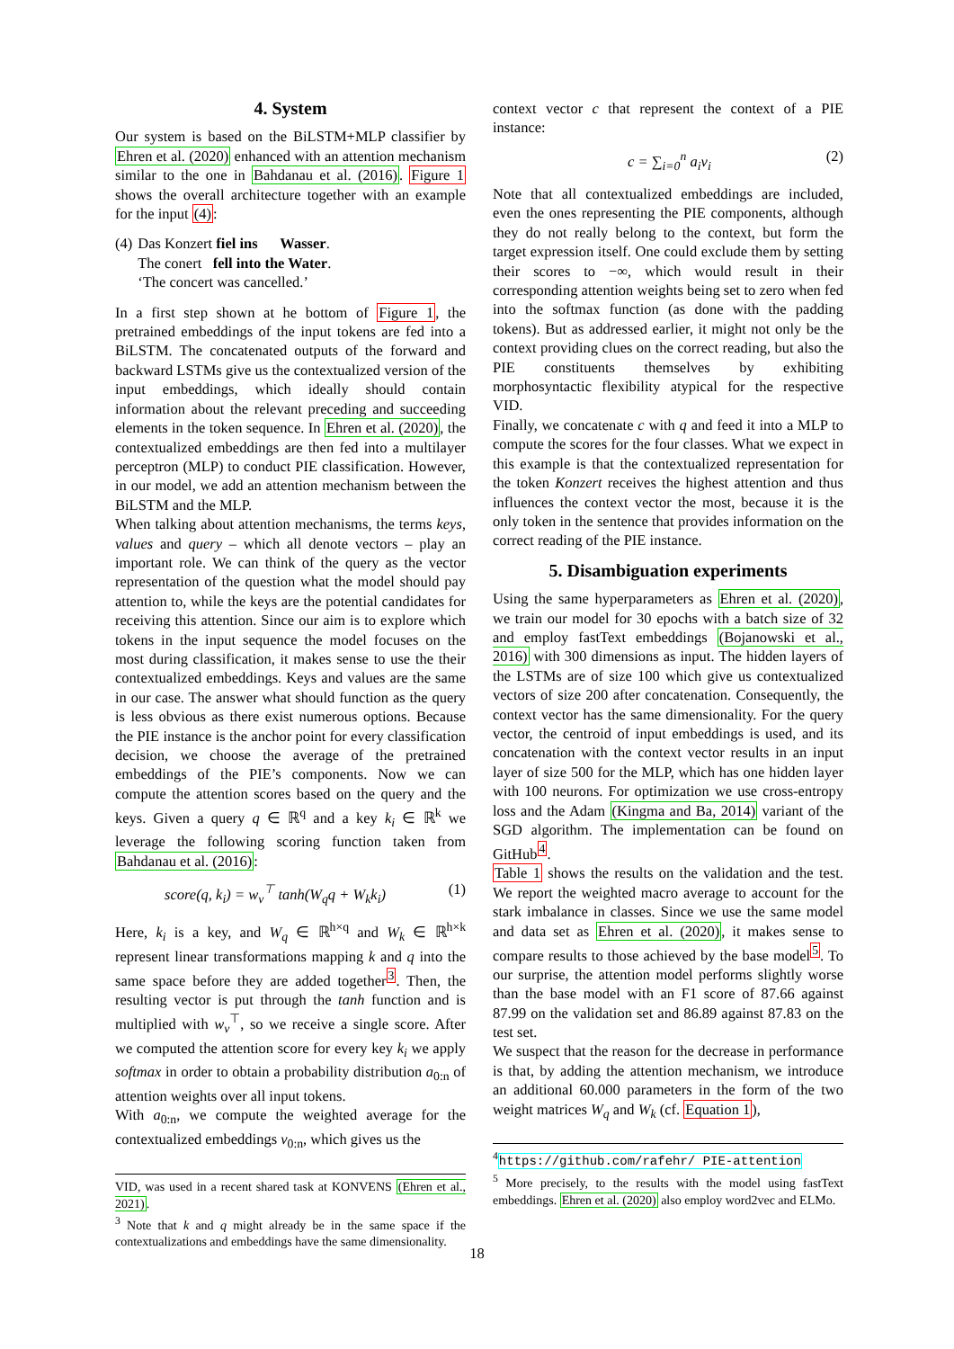4. System
Our system is based on the BiLSTM+MLP classifier by Ehren et al. (2020) enhanced with an attention mechanism similar to the one in Bahdanau et al. (2016). Figure 1 shows the overall architecture together with an example for the input (4):
| (4) | Das Konzert fiel ins Wasser . The conert fell into the Water . ‘The concert was cancelled.’ |
In a first step shown at he bottom of Figure 1, the pretrained embeddings of the input tokens are fed into a BiLSTM. The concatenated outputs of the forward and backward LSTMs give us the contextualized version of the input embeddings, which ideally should contain information about the relevant preceding and succeeding elements in the token sequence. In Ehren et al. (2020), the contextualized embeddings are then fed into a multilayer perceptron (MLP) to conduct PIE classification. However, in our model, we add an attention mechanism between the BiLSTM and the MLP.
When talking about attention mechanisms, the terms keys, values and query – which all denote vectors – play an important role. We can think of the query as the vector representation of the question what the model should pay attention to, while the keys are the potential candidates for receiving this attention. Since our aim is to explore which tokens in the input sequence the model focuses on the most during classification, it makes sense to use the their contextualized embeddings. Keys and values are the same in our case. The answer what should function as the query is less obvious as there exist numerous options. Because the PIE instance is the anchor point for every classification decision, we choose the average of the pretrained embeddings of the PIE’s components. Now we can compute the attention scores based on the query and the keys. Given a query q ∈ ℝ<sup>q</sup> and a key k<sub>i</sub> ∈ ℝ<sup>k</sup> we leverage the following scoring function taken from Bahdanau et al. (2016):
score(q, k<sub>i</sub>) = w<sub>v</sub><sup>⊤</sup> tanh(W<sub>q</sub>q + W<sub>k</sub>k<sub>i</sub>) (1)
Here, k<sub>i</sub> is a key, and W<sub>q</sub> ∈ ℝ<sup>h×q</sup> and W<sub>k</sub> ∈ ℝ<sup>h×k</sup> represent linear transformations mapping k and q into the same space before they are added together<sup>3</sup>. Then, the resulting vector is put through the tanh function and is multiplied with w<sub>v</sub><sup>⊤</sup>, so we receive a single score. After we computed the attention score for every key k<sub>i</sub> we apply softmax in order to obtain a probability distribution a<sub>0:n</sub> of attention weights over all input tokens.
With a<sub>0:n</sub>, we compute the weighted average for the contextualized embeddings v<sub>0:n</sub>, which gives us the
VID, was used in a recent shared task at KONVENS (Ehren et al., 2021).
<sup>3</sup> Note that k and q might already be in the same space if the contextualizations and embeddings have the same dimensionality.
context vector c that represent the context of a PIE instance:
c = ∑<sub>i=0</sub><sup>n</sup> a<sub>i</sub>v<sub>i</sub> (2)
Note that all contextualized embeddings are included, even the ones representing the PIE components, although they do not really belong to the context, but form the target expression itself. One could exclude them by setting their scores to −∞, which would result in their corresponding attention weights being set to zero when fed into the softmax function (as done with the padding tokens). But as addressed earlier, it might not only be the context providing clues on the correct reading, but also the PIE constituents themselves by exhibiting morphosyntactic flexibility atypical for the respective VID.
Finally, we concatenate c with q and feed it into a MLP to compute the scores for the four classes. What we expect in this example is that the contextualized representation for the token Konzert receives the highest attention and thus influences the context vector the most, because it is the only token in the sentence that provides information on the correct reading of the PIE instance.
5. Disambiguation experiments
Using the same hyperparameters as Ehren et al. (2020), we train our model for 30 epochs with a batch size of 32 and employ fastText embeddings (Bojanowski et al., 2016) with 300 dimensions as input. The hidden layers of the LSTMs are of size 100 which give us contextualized vectors of size 200 after concatenation. Consequently, the context vector has the same dimensionality. For the query vector, the centroid of input embeddings is used, and its concatenation with the context vector results in an input layer of size 500 for the MLP, which has one hidden layer with 100 neurons. For optimization we use cross-entropy loss and the Adam (Kingma and Ba, 2014) variant of the SGD algorithm. The implementation can be found on GitHub<sup>4</sup>.
Table 1 shows the results on the validation and the test. We report the weighted macro average to account for the stark imbalance in classes. Since we use the same model and data set as Ehren et al. (2020), it makes sense to compare results to those achieved by the base model<sup>5</sup>. To our surprise, the attention model performs slightly worse than the base model with an F1 score of 87.66 against 87.99 on the validation set and 86.89 against 87.83 on the test set.
We suspect that the reason for the decrease in performance is that, by adding the attention mechanism, we introduce an additional 60.000 parameters in the form of the two weight matrices W<sub>q</sub> and W<sub>k</sub> (cf. Equation 1),
<sup>4</sup> https://github.com/rafehr/ PIE-attention
<sup>5</sup> More precisely, to the results with the model using fastText embeddings. Ehren et al. (2020) also employ word2vec and ELMo.
18